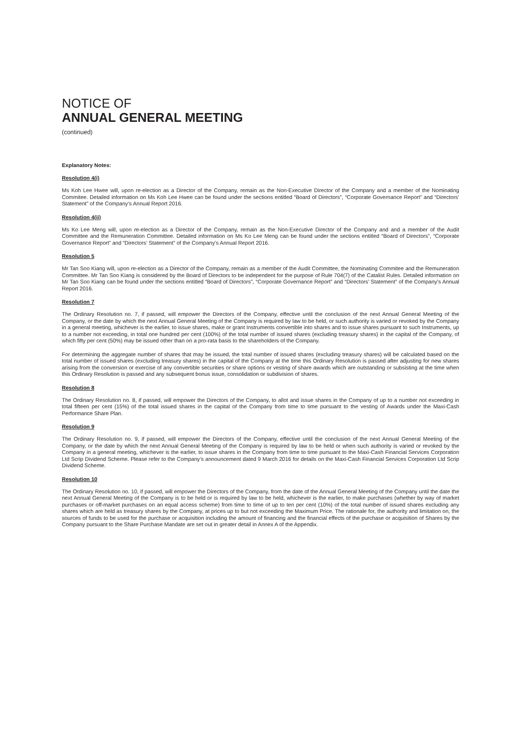NOTICE OF
ANNUAL GENERAL MEETING
(continued)
Explanatory Notes:
Resolution 4(i)
Ms Koh Lee Hwee will, upon re-election as a Director of the Company, remain as the Non-Executive Director of the Company and a member of the Nominating Commitee. Detailed information on Ms Koh Lee Hwee can be found under the sections entitled “Board of Directors”, “Corporate Governance Report” and “Directors’ Statement” of the Company’s Annual Report 2016.
Resolution 4(ii)
Ms Ko Lee Meng will, upon re-election as a Director of the Company, remain as the Non-Executive Director of the Company and and a member of the Audit Committee and the Remuneration Committee. Detailed information on Ms Ko Lee Meng can be found under the sections entitled “Board of Directors”, “Corporate Governance Report” and “Directors’ Statement” of the Company’s Annual Report 2016.
Resolution 5
Mr Tan Soo Kiang will, upon re-election as a Director of the Company, remain as a member of the Audit Committee, the Nominating Commitee and the Remuneration Committee. Mr Tan Soo Kiang is considered by the Board of Directors to be independent for the purpose of Rule 704(7) of the Catalist Rules. Detailed information on Mr Tan Soo Kiang can be found under the sections entitled “Board of Directors”, “Corporate Governance Report” and “Directors’ Statement” of the Company’s Annual Report 2016.
Resolution 7
The Ordinary Resolution no. 7, if passed, will empower the Directors of the Company, effective until the conclusion of the next Annual General Meeting of the Company, or the date by which the next Annual General Meeting of the Company is required by law to be held, or such authority is varied or revoked by the Company in a general meeting, whichever is the earlier, to issue shares, make or grant Instruments convertible into shares and to issue shares pursuant to such Instruments, up to a number not exceeding, in total one hundred per cent (100%) of the total number of issued shares (excluding treasury shares) in the capital of the Company, of which fifty per cent (50%) may be issued other than on a pro-rata basis to the shareholders of the Company.
For determining the aggregate number of shares that may be issued, the total number of issued shares (excluding treasury shares) will be calculated based on the total number of issued shares (excluding treasury shares) in the capital of the Company at the time this Ordinary Resolution is passed after adjusting for new shares arising from the conversion or exercise of any convertible securities or share options or vesting of share awards which are outstanding or subsisting at the time when this Ordinary Resolution is passed and any subsequent bonus issue, consolidation or subdivision of shares.
Resolution 8
The Ordinary Resolution no. 8, if passed, will empower the Directors of the Company, to allot and issue shares in the Company of up to a number not exceeding in total fifteen per cent (15%) of the total issued shares in the capital of the Company from time to time pursuant to the vesting of Awards under the Maxi-Cash Performance Share Plan.
Resolution 9
The Ordinary Resolution no. 9, if passed, will empower the Directors of the Company, effective until the conclusion of the next Annual General Meeting of the Company, or the date by which the next Annual General Meeting of the Company is required by law to be held or when such authority is varied or revoked by the Company in a general meeting, whichever is the earlier, to issue shares in the Company from time to time pursuant to the Maxi-Cash Financial Services Corporation Ltd Scrip Dividend Scheme. Please refer to the Company’s announcement dated 9 March 2016 for details on the Maxi-Cash Financial Services Corporation Ltd Scrip Dividend Scheme.
Resolution 10
The Ordinary Resolution no. 10, if passed, will empower the Directors of the Company, from the date of the Annual General Meeting of the Company until the date the next Annual General Meeting of the Company is to be held or is required by law to be held, whichever is the earlier, to make purchases (whether by way of market purchases or off-market purchases on an equal access scheme) from time to time of up to ten per cent (10%) of the total number of issued shares excluding any shares which are held as treasury shares by the Company, at prices up to but not exceeding the Maximum Price. The rationale for, the authority and limitation on, the sources of funds to be used for the purchase or acquisition including the amount of financing and the financial effects of the purchase or acquisition of Shares by the Company pursuant to the Share Purchase Mandate are set out in greater detail in Annex A of the Appendix.